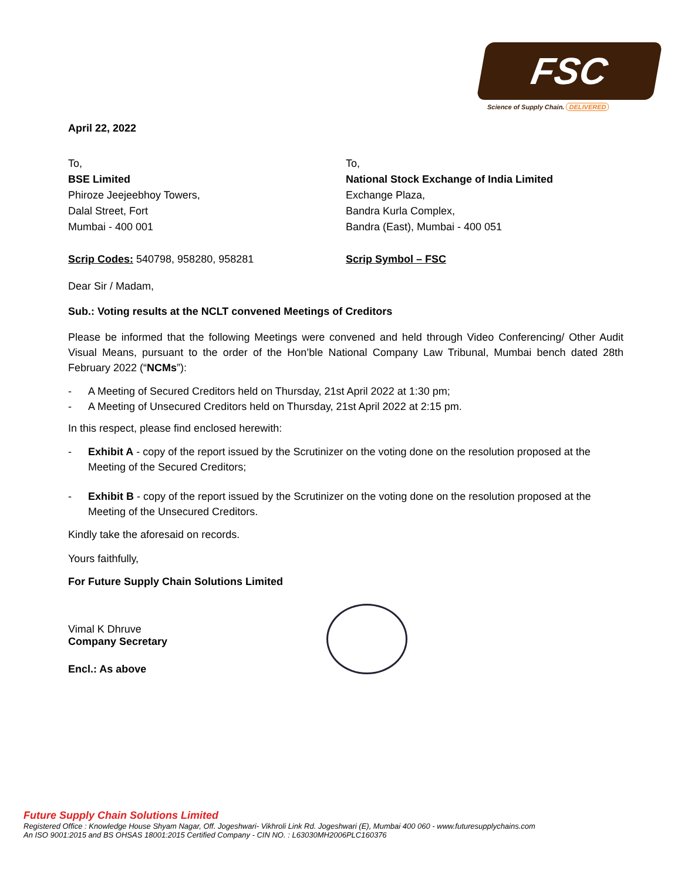FSC
Science of Supply Chain. DELIVERED
April 22, 2022
To,
BSE Limited
Phiroze Jeejeebhoy Towers,
Dalal Street, Fort
Mumbai - 400 001
To,
National Stock Exchange of India Limited
Exchange Plaza,
Bandra Kurla Complex,
Bandra (East), Mumbai - 400 051
Scrip Codes: 540798, 958280, 958281 Scrip Symbol – FSC
Dear Sir / Madam,
Sub.: Voting results at the NCLT convened Meetings of Creditors
Please be informed that the following Meetings were convened and held through Video Conferencing/ Other Audit Visual Means, pursuant to the order of the Hon’ble National Company Law Tribunal, Mumbai bench dated 28th February 2022 (“NCMs”):
- A Meeting of Secured Creditors held on Thursday, 21st April 2022 at 1:30 pm;
- A Meeting of Unsecured Creditors held on Thursday, 21st April 2022 at 2:15 pm.
In this respect, please find enclosed herewith:
- Exhibit A - copy of the report issued by the Scrutinizer on the voting done on the resolution proposed at the Meeting of the Secured Creditors;
- Exhibit B - copy of the report issued by the Scrutinizer on the voting done on the resolution proposed at the Meeting of the Unsecured Creditors.
Kindly take the aforesaid on records.
Yours faithfully,
For Future Supply Chain Solutions Limited
Vimal K Dhruve
Company Secretary
Encl.: As above
Future Supply Chain Solutions Limited
Registered Office : Knowledge House Shyam Nagar, Off. Jogeshwari- Vikhroli Link Rd. Jogeshwari (E), Mumbai 400 060 - www.futuresupplychains.com
An ISO 9001:2015 and BS OHSAS 18001:2015 Certified Company - CIN NO. : L63030MH2006PLC160376